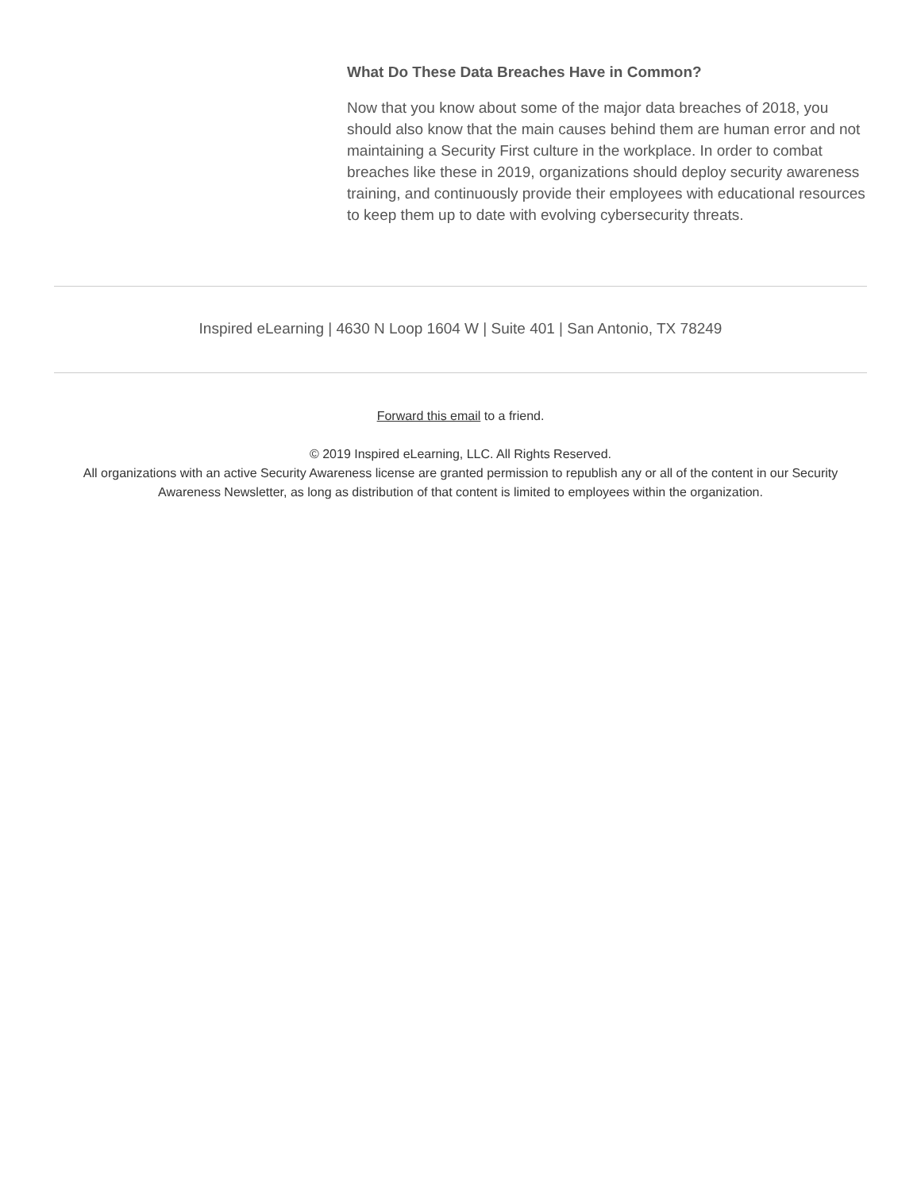What Do These Data Breaches Have in Common?
Now that you know about some of the major data breaches of 2018, you should also know that the main causes behind them are human error and not maintaining a Security First culture in the workplace. In order to combat breaches like these in 2019, organizations should deploy security awareness training, and continuously provide their employees with educational resources to keep them up to date with evolving cybersecurity threats.
Inspired eLearning | 4630 N Loop 1604 W | Suite 401 | San Antonio, TX 78249
Forward this email to a friend.
© 2019 Inspired eLearning, LLC. All Rights Reserved.
All organizations with an active Security Awareness license are granted permission to republish any or all of the content in our Security Awareness Newsletter, as long as distribution of that content is limited to employees within the organization.